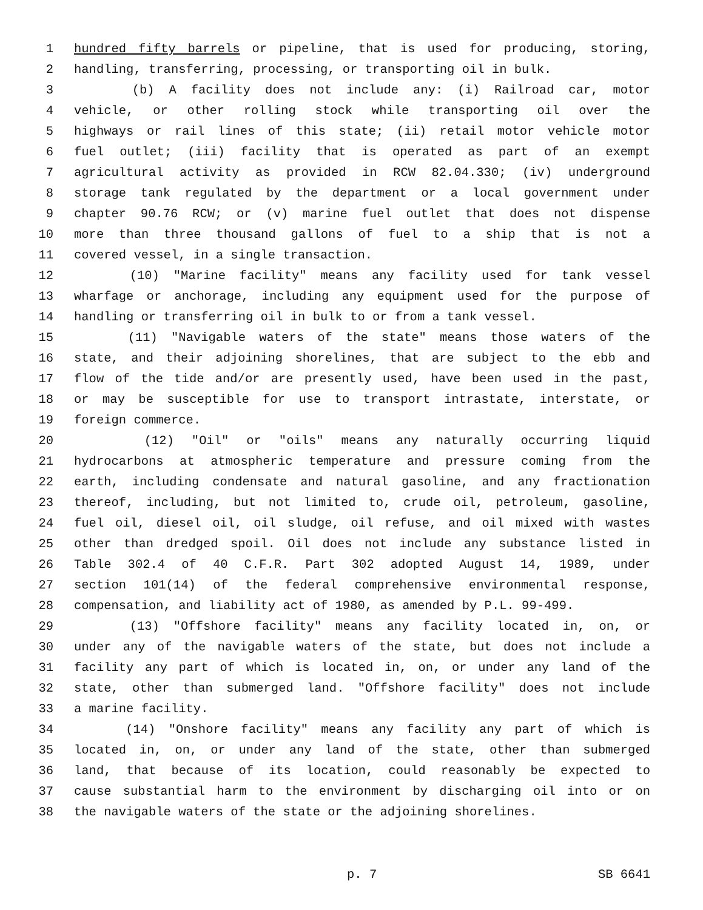1 hundred fifty barrels or pipeline, that is used for producing, storing,
2 handling, transferring, processing, or transporting oil in bulk.
3 (b) A facility does not include any: (i) Railroad car, motor
4 vehicle, or other rolling stock while transporting oil over the
5 highways or rail lines of this state; (ii) retail motor vehicle motor
6 fuel outlet; (iii) facility that is operated as part of an exempt
7 agricultural activity as provided in RCW 82.04.330; (iv) underground
8 storage tank regulated by the department or a local government under
9 chapter 90.76 RCW; or (v) marine fuel outlet that does not dispense
10 more than three thousand gallons of fuel to a ship that is not a
11 covered vessel, in a single transaction.
12 (10) "Marine facility" means any facility used for tank vessel
13 wharfage or anchorage, including any equipment used for the purpose of
14 handling or transferring oil in bulk to or from a tank vessel.
15 (11) "Navigable waters of the state" means those waters of the
16 state, and their adjoining shorelines, that are subject to the ebb and
17 flow of the tide and/or are presently used, have been used in the past,
18 or may be susceptible for use to transport intrastate, interstate, or
19 foreign commerce.
20 (12) "Oil" or "oils" means any naturally occurring liquid
21 hydrocarbons at atmospheric temperature and pressure coming from the
22 earth, including condensate and natural gasoline, and any fractionation
23 thereof, including, but not limited to, crude oil, petroleum, gasoline,
24 fuel oil, diesel oil, oil sludge, oil refuse, and oil mixed with wastes
25 other than dredged spoil. Oil does not include any substance listed in
26 Table 302.4 of 40 C.F.R. Part 302 adopted August 14, 1989, under
27 section 101(14) of the federal comprehensive environmental response,
28 compensation, and liability act of 1980, as amended by P.L. 99-499.
29 (13) "Offshore facility" means any facility located in, on, or
30 under any of the navigable waters of the state, but does not include a
31 facility any part of which is located in, on, or under any land of the
32 state, other than submerged land. "Offshore facility" does not include
33 a marine facility.
34 (14) "Onshore facility" means any facility any part of which is
35 located in, on, or under any land of the state, other than submerged
36 land, that because of its location, could reasonably be expected to
37 cause substantial harm to the environment by discharging oil into or on
38 the navigable waters of the state or the adjoining shorelines.
p. 7 SB 6641